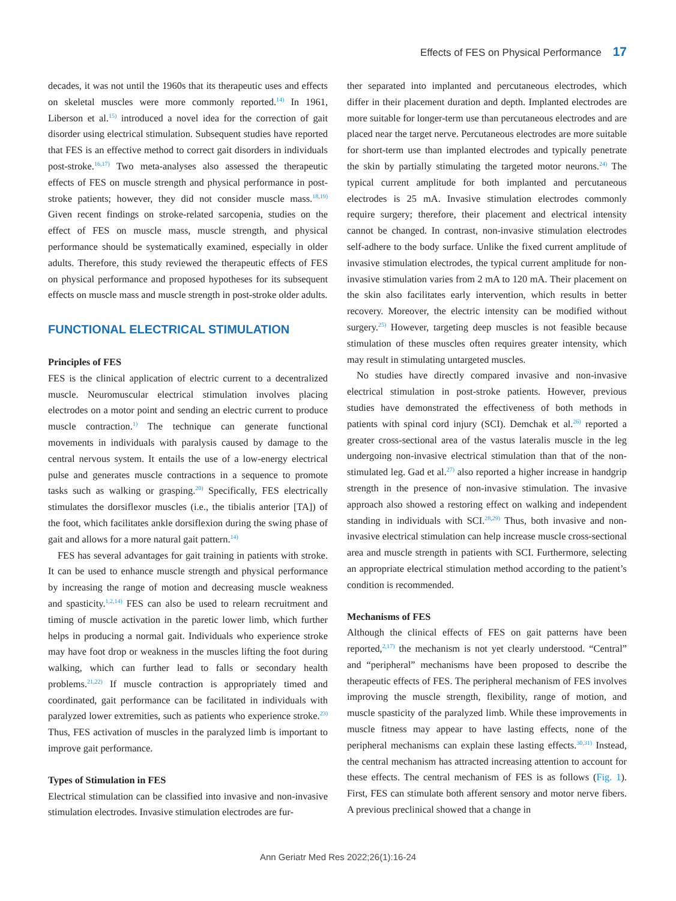Effects of FES on Physical Performance 17
decades, it was not until the 1960s that its therapeutic uses and effects on skeletal muscles were more commonly reported.<sup>14)</sup> In 1961, Liberson et al.<sup>15)</sup> introduced a novel idea for the correction of gait disorder using electrical stimulation. Subsequent studies have reported that FES is an effective method to correct gait disorders in individuals post-stroke.<sup>16,17)</sup> Two meta-analyses also assessed the therapeutic effects of FES on muscle strength and physical performance in post-stroke patients; however, they did not consider muscle mass.<sup>18,19)</sup> Given recent findings on stroke-related sarcopenia, studies on the effect of FES on muscle mass, muscle strength, and physical performance should be systematically examined, especially in older adults. Therefore, this study reviewed the therapeutic effects of FES on physical performance and proposed hypotheses for its subsequent effects on muscle mass and muscle strength in post-stroke older adults.
FUNCTIONAL ELECTRICAL STIMULATION
Principles of FES
FES is the clinical application of electric current to a decentralized muscle. Neuromuscular electrical stimulation involves placing electrodes on a motor point and sending an electric current to produce muscle contraction.<sup>1)</sup> The technique can generate functional movements in individuals with paralysis caused by damage to the central nervous system. It entails the use of a low-energy electrical pulse and generates muscle contractions in a sequence to promote tasks such as walking or grasping.<sup>20)</sup> Specifically, FES electrically stimulates the dorsiflexor muscles (i.e., the tibialis anterior [TA]) of the foot, which facilitates ankle dorsiflexion during the swing phase of gait and allows for a more natural gait pattern.<sup>14)</sup>
FES has several advantages for gait training in patients with stroke. It can be used to enhance muscle strength and physical performance by increasing the range of motion and decreasing muscle weakness and spasticity.<sup>1,2,14)</sup> FES can also be used to relearn recruitment and timing of muscle activation in the paretic lower limb, which further helps in producing a normal gait. Individuals who experience stroke may have foot drop or weakness in the muscles lifting the foot during walking, which can further lead to falls or secondary health problems.<sup>21,22)</sup> If muscle contraction is appropriately timed and coordinated, gait performance can be facilitated in individuals with paralyzed lower extremities, such as patients who experience stroke.<sup>23)</sup> Thus, FES activation of muscles in the paralyzed limb is important to improve gait performance.
Types of Stimulation in FES
Electrical stimulation can be classified into invasive and non-invasive stimulation electrodes. Invasive stimulation electrodes are fur-
ther separated into implanted and percutaneous electrodes, which differ in their placement duration and depth. Implanted electrodes are more suitable for longer-term use than percutaneous electrodes and are placed near the target nerve. Percutaneous electrodes are more suitable for short-term use than implanted electrodes and typically penetrate the skin by partially stimulating the targeted motor neurons.<sup>24)</sup> The typical current amplitude for both implanted and percutaneous electrodes is 25 mA. Invasive stimulation electrodes commonly require surgery; therefore, their placement and electrical intensity cannot be changed. In contrast, non-invasive stimulation electrodes self-adhere to the body surface. Unlike the fixed current amplitude of invasive stimulation electrodes, the typical current amplitude for non-invasive stimulation varies from 2 mA to 120 mA. Their placement on the skin also facilitates early intervention, which results in better recovery. Moreover, the electric intensity can be modified without surgery.<sup>25)</sup> However, targeting deep muscles is not feasible because stimulation of these muscles often requires greater intensity, which may result in stimulating untargeted muscles.
No studies have directly compared invasive and non-invasive electrical stimulation in post-stroke patients. However, previous studies have demonstrated the effectiveness of both methods in patients with spinal cord injury (SCI). Demchak et al.<sup>26)</sup> reported a greater cross-sectional area of the vastus lateralis muscle in the leg undergoing non-invasive electrical stimulation than that of the non-stimulated leg. Gad et al.<sup>27)</sup> also reported a higher increase in handgrip strength in the presence of non-invasive stimulation. The invasive approach also showed a restoring effect on walking and independent standing in individuals with SCI.<sup>28,29)</sup> Thus, both invasive and non-invasive electrical stimulation can help increase muscle cross-sectional area and muscle strength in patients with SCI. Furthermore, selecting an appropriate electrical stimulation method according to the patient’s condition is recommended.
Mechanisms of FES
Although the clinical effects of FES on gait patterns have been reported,<sup>2,17)</sup> the mechanism is not yet clearly understood. “Central” and “peripheral” mechanisms have been proposed to describe the therapeutic effects of FES. The peripheral mechanism of FES involves improving the muscle strength, flexibility, range of motion, and muscle spasticity of the paralyzed limb. While these improvements in muscle fitness may appear to have lasting effects, none of the peripheral mechanisms can explain these lasting effects.<sup>30,31)</sup> Instead, the central mechanism has attracted increasing attention to account for these effects. The central mechanism of FES is as follows (Fig. 1). First, FES can stimulate both afferent sensory and motor nerve fibers. A previous preclinical showed that a change in
Ann Geriatr Med Res 2022;26(1):16-24